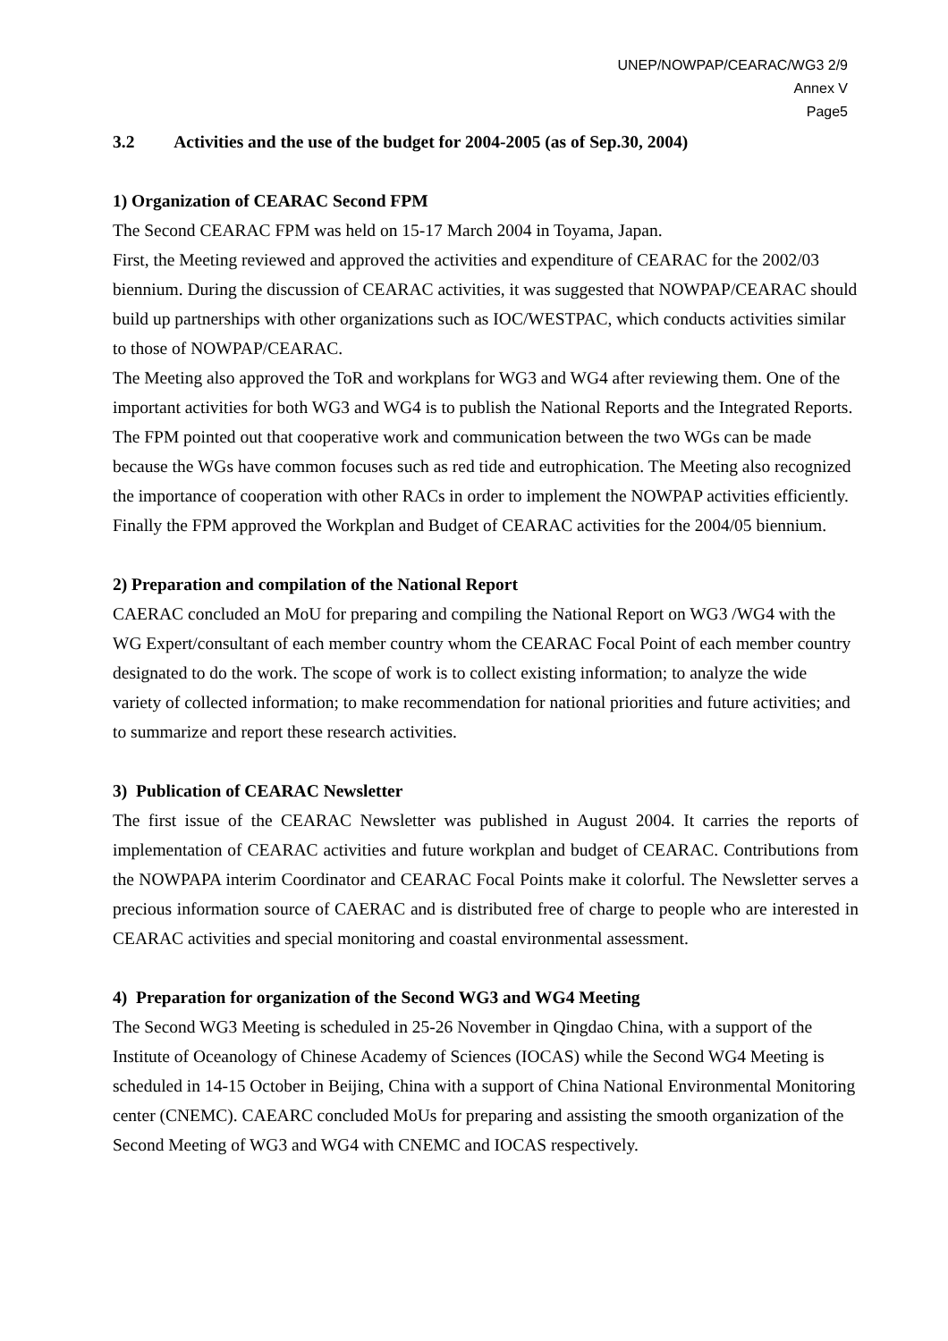UNEP/NOWPAP/CEARAC/WG3 2/9
Annex V
Page5
3.2 Activities and the use of the budget for 2004-2005 (as of Sep.30, 2004)
1) Organization of CEARAC Second FPM
The Second CEARAC FPM was held on 15-17 March 2004 in Toyama, Japan.
First, the Meeting reviewed and approved the activities and expenditure of CEARAC for the 2002/03 biennium. During the discussion of CEARAC activities, it was suggested that NOWPAP/CEARAC should build up partnerships with other organizations such as IOC/WESTPAC, which conducts activities similar to those of NOWPAP/CEARAC.
The Meeting also approved the ToR and workplans for WG3 and WG4 after reviewing them. One of the important activities for both WG3 and WG4 is to publish the National Reports and the Integrated Reports. The FPM pointed out that cooperative work and communication between the two WGs can be made because the WGs have common focuses such as red tide and eutrophication. The Meeting also recognized the importance of cooperation with other RACs in order to implement the NOWPAP activities efficiently.
Finally the FPM approved the Workplan and Budget of CEARAC activities for the 2004/05 biennium.
2) Preparation and compilation of the National Report
CAERAC concluded an MoU for preparing and compiling the National Report on WG3 /WG4 with the WG Expert/consultant of each member country whom the CEARAC Focal Point of each member country designated to do the work. The scope of work is to collect existing information; to analyze the wide variety of collected information; to make recommendation for national priorities and future activities; and to summarize and report these research activities.
3) Publication of CEARAC Newsletter
The first issue of the CEARAC Newsletter was published in August 2004. It carries the reports of implementation of CEARAC activities and future workplan and budget of CEARAC. Contributions from the NOWPAPA interim Coordinator and CEARAC Focal Points make it colorful. The Newsletter serves a precious information source of CAERAC and is distributed free of charge to people who are interested in CEARAC activities and special monitoring and coastal environmental assessment.
4) Preparation for organization of the Second WG3 and WG4 Meeting
The Second WG3 Meeting is scheduled in 25-26 November in Qingdao China, with a support of the Institute of Oceanology of Chinese Academy of Sciences (IOCAS) while the Second WG4 Meeting is scheduled in 14-15 October in Beijing, China with a support of China National Environmental Monitoring center (CNEMC). CAEARC concluded MoUs for preparing and assisting the smooth organization of the Second Meeting of WG3 and WG4 with CNEMC and IOCAS respectively.